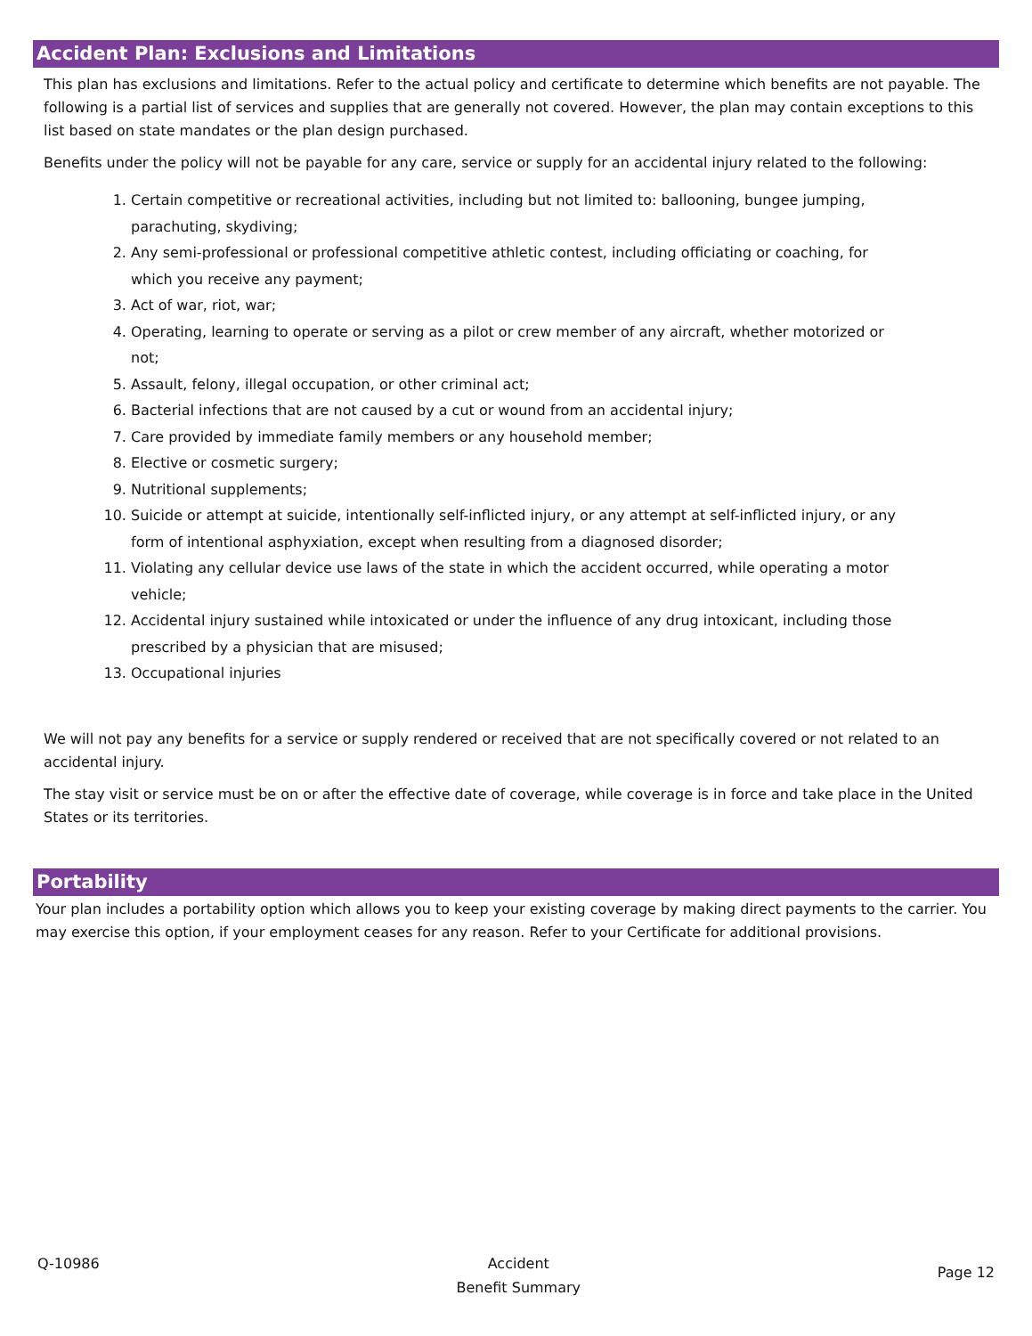Accident Plan: Exclusions and Limitations
This plan has exclusions and limitations. Refer to the actual policy and certificate to determine which benefits are not payable. The following is a partial list of services and supplies that are generally not covered. However, the plan may contain exceptions to this list based on state mandates or the plan design purchased.
Benefits under the policy will not be payable for any care, service or supply for an accidental injury related to the following:
1. Certain competitive or recreational activities, including but not limited to: ballooning, bungee jumping, parachuting, skydiving;
2. Any semi-professional or professional competitive athletic contest, including officiating or coaching, for which you receive any payment;
3. Act of war, riot, war;
4. Operating, learning to operate or serving as a pilot or crew member of any aircraft, whether motorized or not;
5. Assault, felony, illegal occupation, or other criminal act;
6. Bacterial infections that are not caused by a cut or wound from an accidental injury;
7. Care provided by immediate family members or any household member;
8. Elective or cosmetic surgery;
9. Nutritional supplements;
10. Suicide or attempt at suicide, intentionally self-inflicted injury, or any attempt at self-inflicted injury, or any form of intentional asphyxiation, except when resulting from a diagnosed disorder;
11. Violating any cellular device use laws of the state in which the accident occurred, while operating a motor vehicle;
12. Accidental injury sustained while intoxicated or under the influence of any drug intoxicant, including those prescribed by a physician that are misused;
13. Occupational injuries
We will not pay any benefits for a service or supply rendered or received that are not specifically covered or not related to an accidental injury.
The stay visit or service must be on or after the effective date of coverage, while coverage is in force and take place in the United States or its territories.
Portability
Your plan includes a portability option which allows you to keep your existing coverage by making direct payments to the carrier. You may exercise this option, if your employment ceases for any reason. Refer to your Certificate for additional provisions.
Q-10986 Accident
Benefit Summary
Page 12